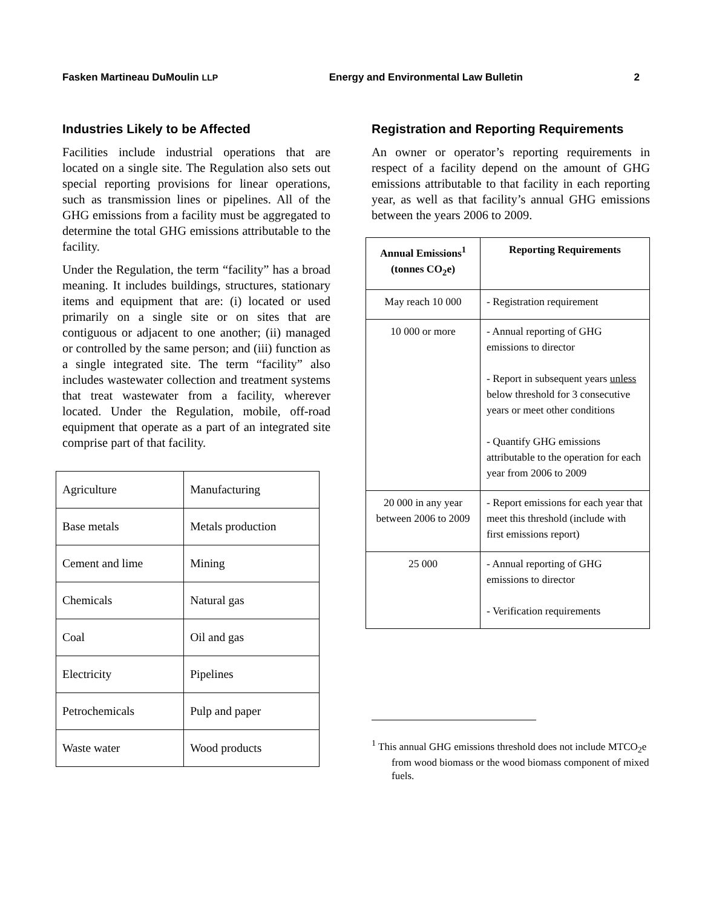Fasken Martineau DuMoulin LLP Energy and Environmental Law Bulletin 2
Industries Likely to be Affected
Facilities include industrial operations that are located on a single site. The Regulation also sets out special reporting provisions for linear operations, such as transmission lines or pipelines. All of the GHG emissions from a facility must be aggregated to determine the total GHG emissions attributable to the facility.
Under the Regulation, the term “facility” has a broad meaning. It includes buildings, structures, stationary items and equipment that are: (i) located or used primarily on a single site or on sites that are contiguous or adjacent to one another; (ii) managed or controlled by the same person; and (iii) function as a single integrated site. The term “facility” also includes wastewater collection and treatment systems that treat wastewater from a facility, wherever located. Under the Regulation, mobile, off-road equipment that operate as a part of an integrated site comprise part of that facility.
| Agriculture | Manufacturing |
| Base metals | Metals production |
| Cement and lime | Mining |
| Chemicals | Natural gas |
| Coal | Oil and gas |
| Electricity | Pipelines |
| Petrochemicals | Pulp and paper |
| Waste water | Wood products |
Registration and Reporting Requirements
An owner or operator’s reporting requirements in respect of a facility depend on the amount of GHG emissions attributable to that facility in each reporting year, as well as that facility’s annual GHG emissions between the years 2006 to 2009.
| Annual Emissions<sup>1</sup> (tonnes CO<sub>2</sub>e) | Reporting Requirements |
| --- | --- |
| May reach 10 000 | - Registration requirement |
| 10 000 or more | - Annual reporting of GHG emissions to director - Report in subsequent years unless below threshold for 3 consecutive years or meet other conditions - Quantify GHG emissions attributable to the operation for each year from 2006 to 2009 |
| 20 000 in any year between 2006 to 2009 | - Report emissions for each year that meet this threshold (include with first emissions report) |
| 25 000 | - Annual reporting of GHG emissions to director - Verification requirements |
<sup>1</sup> This annual GHG emissions threshold does not include MTCO<sub>2</sub>e from wood biomass or the wood biomass component of mixed fuels.